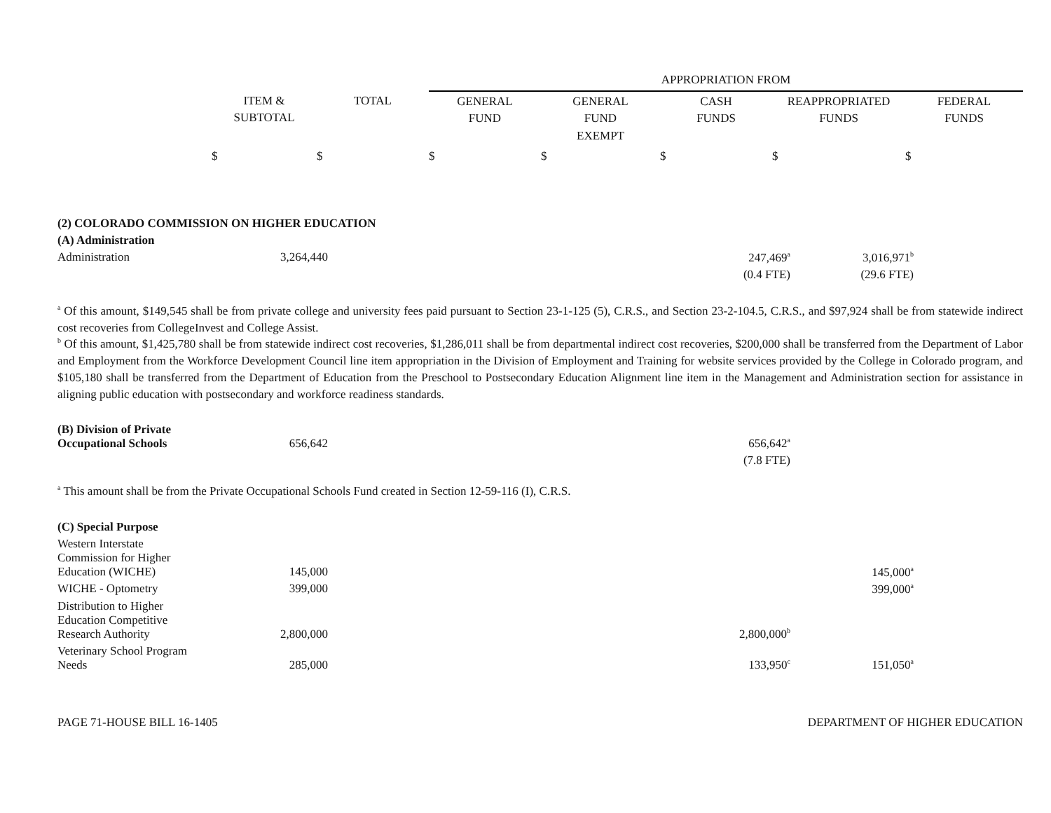| | | | APPROPRIATION FROM | | | | |
| --- | --- | --- | --- | --- | --- | --- | --- |
| | ITEM & SUBTOTAL | TOTAL | GENERAL FUND | GENERAL FUND EXEMPT | CASH FUNDS | REAPPROPRIATED FUNDS | FEDERAL FUNDS |
| | $ | $ | $ | $ | $ | $ | $ |
| (2) COLORADO COMMISSION ON HIGHER EDUCATION | | | | | |
| (A) Administration | | | | | |
| Administration | 3,264,440 | | 247,469<sup>a</sup> | 3,016,971<sup>b</sup> | |
| | | | (0.4 FTE) | (29.6 FTE) | |
<sup>a</sup> Of this amount, $149,545 shall be from private college and university fees paid pursuant to Section 23-1-125 (5), C.R.S., and Section 23-2-104.5, C.R.S., and $97,924 shall be from statewide indirect cost recoveries from CollegeInvest and College Assist.
<sup>b</sup> Of this amount, $1,425,780 shall be from statewide indirect cost recoveries, $1,286,011 shall be from departmental indirect cost recoveries, $200,000 shall be transferred from the Department of Labor and Employment from the Workforce Development Council line item appropriation in the Division of Employment and Training for website services provided by the College in Colorado program, and $105,180 shall be transferred from the Department of Education from the Preschool to Postsecondary Education Alignment line item in the Management and Administration section for assistance in aligning public education with postsecondary and workforce readiness standards.
| (B) Division of Private Occupational Schools | 656,642 | | 656,642<sup>a</sup> | | |
| | | | (7.8 FTE) | | |
<sup>a</sup> This amount shall be from the Private Occupational Schools Fund created in Section 12-59-116 (I), C.R.S.
| (C) Special Purpose | | | | | |
| Western Interstate Commission for Higher Education (WICHE) | 145,000 | | | 145,000<sup>a</sup> | |
| WICHE - Optometry | 399,000 | | | 399,000<sup>a</sup> | |
| Distribution to Higher Education Competitive Research Authority | 2,800,000 | | 2,800,000<sup>b</sup> | | |
| Veterinary School Program Needs | 285,000 | | 133,950<sup>c</sup> | 151,050<sup>a</sup> | |
PAGE 71-HOUSE BILL 16-1405 DEPARTMENT OF HIGHER EDUCATION